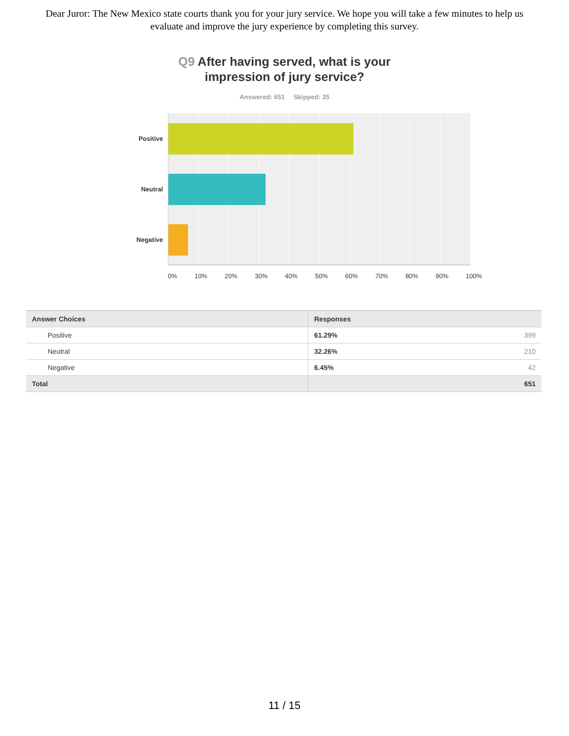Dear Juror: The New Mexico state courts thank you for your jury service. We hope you will take a few minutes to help us evaluate and improve the jury experience by completing this survey.
Q9 After having served, what is your
impression of jury service?
Answered: 651 Skipped: 35
Positive
Neutral
Negative
0% 10% 20% 30% 40% 50% 60% 70% 80% 90% 100%
| Answer Choices | Responses | |
| --- | --- | --- |
| Positive | 61.29% | 399 |
| Neutral | 32.26% | 210 |
| Negative | 6.45% | 42 |
| Total | | 651 |
11 / 15